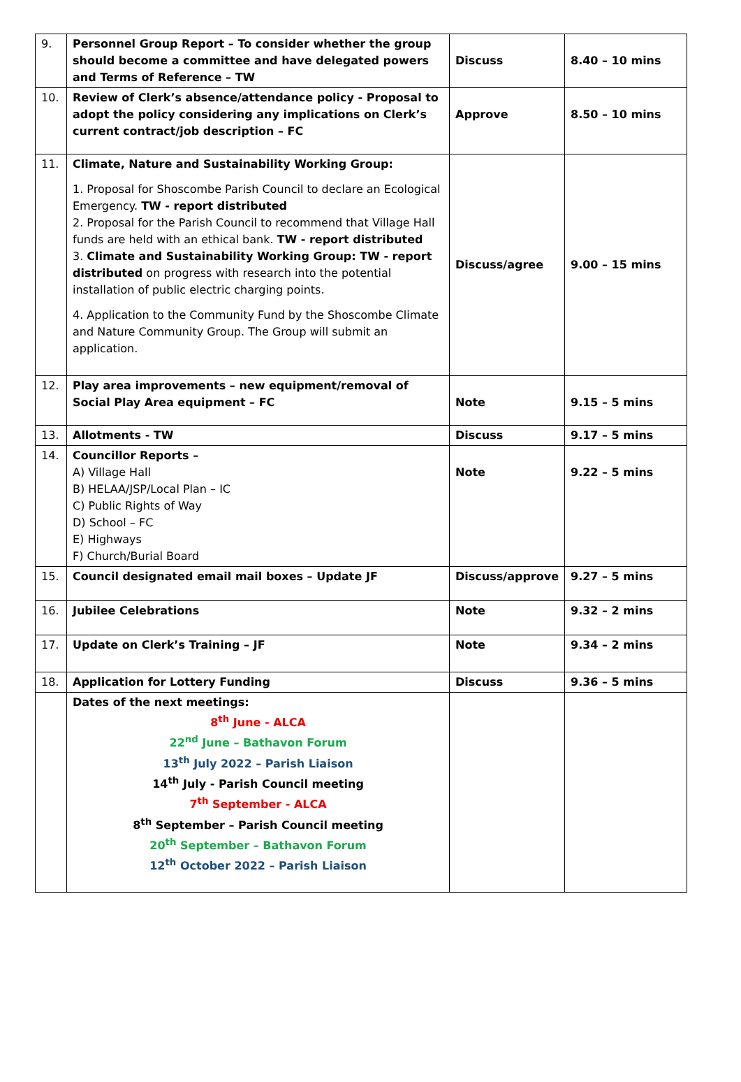| 9. | Personnel Group Report – To consider whether the group should become a committee and have delegated powers and Terms of Reference – TW | Discuss | 8.40 – 10 mins |
| 10. | Review of Clerk’s absence/attendance policy - Proposal to adopt the policy considering any implications on Clerk’s current contract/job description – FC | Approve | 8.50 – 10 mins |
| 11. | Climate, Nature and Sustainability Working Group: 1. Proposal for Shoscombe Parish Council to declare an Ecological Emergency. TW - report distributed 2. Proposal for the Parish Council to recommend that Village Hall funds are held with an ethical bank. TW - report distributed 3. Climate and Sustainability Working Group: TW - report distributed on progress with research into the potential installation of public electric charging points. 4. Application to the Community Fund by the Shoscombe Climate and Nature Community Group. The Group will submit an application. | Discuss/agree | 9.00 – 15 mins |
| 12. | Play area improvements – new equipment/removal of Social Play Area equipment – FC | Note | 9.15 – 5 mins |
| 13. | Allotments - TW | Discuss | 9.17 – 5 mins |
| 14. | Councillor Reports – A) Village Hall B) HELAA/JSP/Local Plan – IC C) Public Rights of Way D) School – FC E) Highways F) Church/Burial Board | Note | 9.22 – 5 mins |
| 15. | Council designated email mail boxes – Update JF | Discuss/approve | 9.27 – 5 mins |
| 16. | Jubilee Celebrations | Note | 9.32 – 2 mins |
| 17. | Update on Clerk’s Training – JF | Note | 9.34 – 2 mins |
| 18. | Application for Lottery Funding | Discuss | 9.36 – 5 mins |
| | Dates of the next meetings: 8<sup>th</sup> June - ALCA 22<sup>nd</sup> June – Bathavon Forum 13<sup>th</sup> July 2022 – Parish Liaison 14<sup>th</sup> July - Parish Council meeting 7<sup>th</sup> September - ALCA 8<sup>th</sup> September – Parish Council meeting 20<sup>th</sup> September – Bathavon Forum 12<sup>th</sup> October 2022 – Parish Liaison | | |